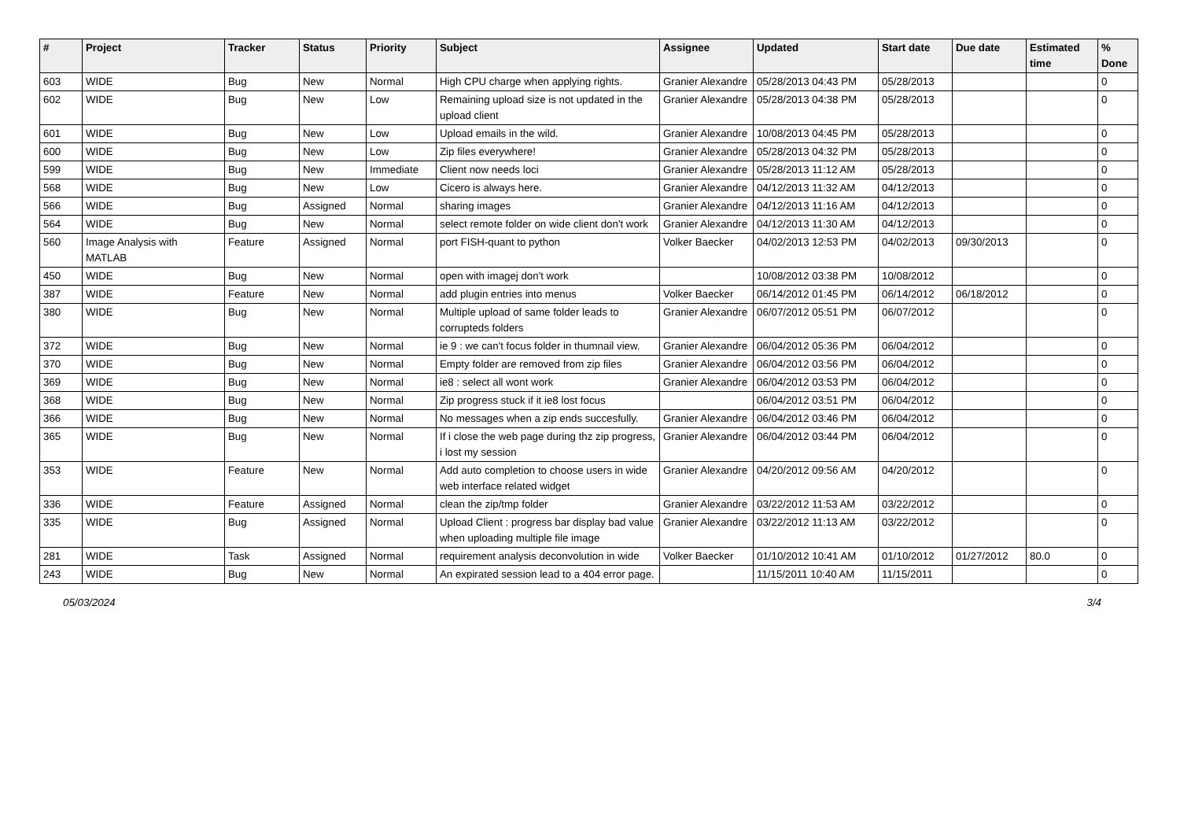| # | Project | Tracker | Status | Priority | Subject | Assignee | Updated | Start date | Due date | Estimated time | % Done |
| --- | --- | --- | --- | --- | --- | --- | --- | --- | --- | --- | --- |
| 603 | WIDE | Bug | New | Normal | High CPU charge when applying rights. | Granier Alexandre | 05/28/2013 04:43 PM | 05/28/2013 | | | 0 |
| 602 | WIDE | Bug | New | Low | Remaining upload size is not updated in the upload client | Granier Alexandre | 05/28/2013 04:38 PM | 05/28/2013 | | | 0 |
| 601 | WIDE | Bug | New | Low | Upload emails in the wild. | Granier Alexandre | 10/08/2013 04:45 PM | 05/28/2013 | | | 0 |
| 600 | WIDE | Bug | New | Low | Zip files everywhere! | Granier Alexandre | 05/28/2013 04:32 PM | 05/28/2013 | | | 0 |
| 599 | WIDE | Bug | New | Immediate | Client now needs loci | Granier Alexandre | 05/28/2013 11:12 AM | 05/28/2013 | | | 0 |
| 568 | WIDE | Bug | New | Low | Cicero is always here. | Granier Alexandre | 04/12/2013 11:32 AM | 04/12/2013 | | | 0 |
| 566 | WIDE | Bug | Assigned | Normal | sharing images | Granier Alexandre | 04/12/2013 11:16 AM | 04/12/2013 | | | 0 |
| 564 | WIDE | Bug | New | Normal | select remote folder on wide client don't work | Granier Alexandre | 04/12/2013 11:30 AM | 04/12/2013 | | | 0 |
| 560 | Image Analysis with MATLAB | Feature | Assigned | Normal | port FISH-quant to python | Volker Baecker | 04/02/2013 12:53 PM | 04/02/2013 | 09/30/2013 | | 0 |
| 450 | WIDE | Bug | New | Normal | open with imagej don't work | | 10/08/2012 03:38 PM | 10/08/2012 | | | 0 |
| 387 | WIDE | Feature | New | Normal | add plugin entries into menus | Volker Baecker | 06/14/2012 01:45 PM | 06/14/2012 | 06/18/2012 | | 0 |
| 380 | WIDE | Bug | New | Normal | Multiple upload of same folder leads to corrupteds folders | Granier Alexandre | 06/07/2012 05:51 PM | 06/07/2012 | | | 0 |
| 372 | WIDE | Bug | New | Normal | ie 9 : we can't focus folder in thumnail view. | Granier Alexandre | 06/04/2012 05:36 PM | 06/04/2012 | | | 0 |
| 370 | WIDE | Bug | New | Normal | Empty folder are removed from zip files | Granier Alexandre | 06/04/2012 03:56 PM | 06/04/2012 | | | 0 |
| 369 | WIDE | Bug | New | Normal | ie8 : select all wont work | Granier Alexandre | 06/04/2012 03:53 PM | 06/04/2012 | | | 0 |
| 368 | WIDE | Bug | New | Normal | Zip progress stuck if it ie8 lost focus | | 06/04/2012 03:51 PM | 06/04/2012 | | | 0 |
| 366 | WIDE | Bug | New | Normal | No messages when a zip ends succesfully. | Granier Alexandre | 06/04/2012 03:46 PM | 06/04/2012 | | | 0 |
| 365 | WIDE | Bug | New | Normal | If i close the web page during thz zip progress, i lost my session | Granier Alexandre | 06/04/2012 03:44 PM | 06/04/2012 | | | 0 |
| 353 | WIDE | Feature | New | Normal | Add auto completion to choose users in wide web interface related widget | Granier Alexandre | 04/20/2012 09:56 AM | 04/20/2012 | | | 0 |
| 336 | WIDE | Feature | Assigned | Normal | clean the zip/tmp folder | Granier Alexandre | 03/22/2012 11:53 AM | 03/22/2012 | | | 0 |
| 335 | WIDE | Bug | Assigned | Normal | Upload Client : progress bar display bad value when uploading multiple file image | Granier Alexandre | 03/22/2012 11:13 AM | 03/22/2012 | | | 0 |
| 281 | WIDE | Task | Assigned | Normal | requirement analysis deconvolution in wide | Volker Baecker | 01/10/2012 10:41 AM | 01/10/2012 | 01/27/2012 | 80.0 | 0 |
| 243 | WIDE | Bug | New | Normal | An expirated session lead to a 404 error page. | | 11/15/2011 10:40 AM | 11/15/2011 | | | 0 |
05/03/2024 3/4